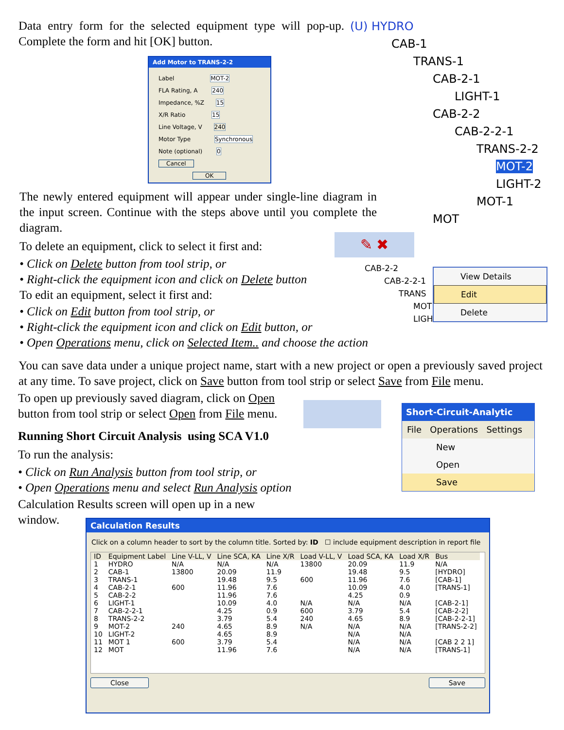Data entry form for the selected equipment type will pop-up. Complete the form and hit [OK] button.
(U) HYDRO
CAB-1
TRANS-1
CAB-2-1
LIGHT-1
CAB-2-2
CAB-2-2-1
TRANS-2-2
MOT-2
LIGHT-2
MOT-1
MOT
Add Motor to TRANS-2-2
Label MOT-2
FLA Rating, A 240
Impedance, %Z 15
X/R Ratio 15
Line Voltage, V 240
Motor Type Synchronous
Note (optional) 0
Cancel OK
The newly entered equipment will appear under single-line diagram in the input screen. Continue with the steps above until you complete the diagram.
To delete an equipment, click to select it first and:
• Click on Delete button from tool strip, or
• Right-click the equipment icon and click on Delete button
To edit an equipment, select it first and:
• Click on Edit button from tool strip, or
• Right-click the equipment icon and click on Edit button, or
• Open Operations menu, click on Selected Item.. and choose the action
✎ ✖
CAB-2-2
CAB-2-2-1
TRANS
MOT
LIGH
View Details
Edit
Delete
You can save data under a unique project name, start with a new project or open a previously saved project at any time. To save project, click on Save button from tool strip or select Save from File menu.
To open up previously saved diagram, click on Open button from tool strip or select Open from File menu.
Running Short Circuit Analysis using SCA V1.0
To run the analysis:
• Click on Run Analysis button from tool strip, or
• Open Operations menu and select Run Analysis option
Calculation Results screen will open up in a new window.
Short-Circuit-Analytic
File Operations Settings
New
Open
Save
Calculation Results
Click on a column header to sort by the column title. Sorted by: ID ☐ include equipment description in report file
| ID | Equipment Label | Line V-LL, V | Line SCA, KA | Line X/R | Load V-LL, V | Load SCA, KA | Load X/R | Bus |
| --- | --- | --- | --- | --- | --- | --- | --- | --- |
| 1 | HYDRO | N/A | N/A | N/A | 13800 | 20.09 | 11.9 | N/A |
| 2 | CAB-1 | 13800 | 20.09 | 11.9 | | 19.48 | 9.5 | [HYDRO] |
| 3 | TRANS-1 | | 19.48 | 9.5 | 600 | 11.96 | 7.6 | [CAB-1] |
| 4 | CAB-2-1 | 600 | 11.96 | 7.6 | | 10.09 | 4.0 | [TRANS-1] |
| 5 | CAB-2-2 | | 11.96 | 7.6 | | 4.25 | 0.9 | |
| 6 | LIGHT-1 | | 10.09 | 4.0 | N/A | N/A | N/A | [CAB-2-1] |
| 7 | CAB-2-2-1 | | 4.25 | 0.9 | 600 | 3.79 | 5.4 | [CAB-2-2] |
| 8 | TRANS-2-2 | | 3.79 | 5.4 | 240 | 4.65 | 8.9 | [CAB-2-2-1] |
| 9 | MOT-2 | 240 | 4.65 | 8.9 | N/A | N/A | N/A | [TRANS-2-2] |
| 10 | LIGHT-2 | | 4.65 | 8.9 | | N/A | N/A | |
| 11 | MOT 1 | 600 | 3.79 | 5.4 | | N/A | N/A | [CAB 2 2 1] |
| 12 | MOT | | 11.96 | 7.6 | | N/A | N/A | [TRANS-1] |
Close Save